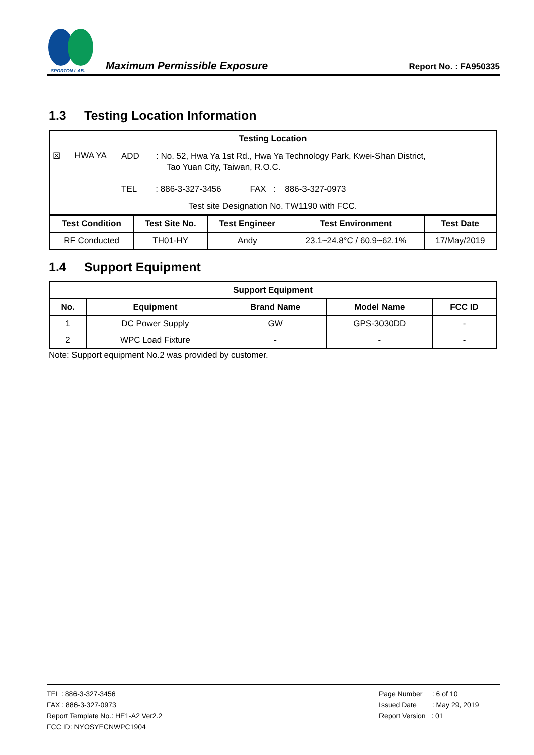SPORTON LAB.
Maximum Permissible Exposure
Report No. : FA950335
1.3 Testing Location Information
| Testing Location | | |
| --- | --- | --- |
| ☒ | HWA YA | ADD : No. 52, Hwa Ya 1st Rd., Hwa Ya Technology Park, Kwei-Shan District, Tao Yuan City, Taiwan, R.O.C. TEL : 886-3-327-3456 FAX : 886-3-327-0973 |
| Test site Designation No. TW1190 with FCC. | | |
| Test Condition | Test Site No. | Test Engineer | Test Environment | Test Date |
| --- | --- | --- | --- | --- |
| RF Conducted | TH01-HY | Andy | 23.1~24.8°C / 60.9~62.1% | 17/May/2019 |
1.4 Support Equipment
| Support Equipment | | | | |
| --- | --- | --- | --- | --- |
| No. | Equipment | Brand Name | Model Name | FCC ID |
| 1 | DC Power Supply | GW | GPS-3030DD | - |
| 2 | WPC Load Fixture | - | - | - |
Note: Support equipment No.2 was provided by customer.
TEL : 886-3-327-3456
FAX : 886-3-327-0973
Report Template No.: HE1-A2 Ver2.2
FCC ID: NYOSYECNWPC1904
Page Number : 6 of 10
Issued Date : May 29, 2019
Report Version : 01